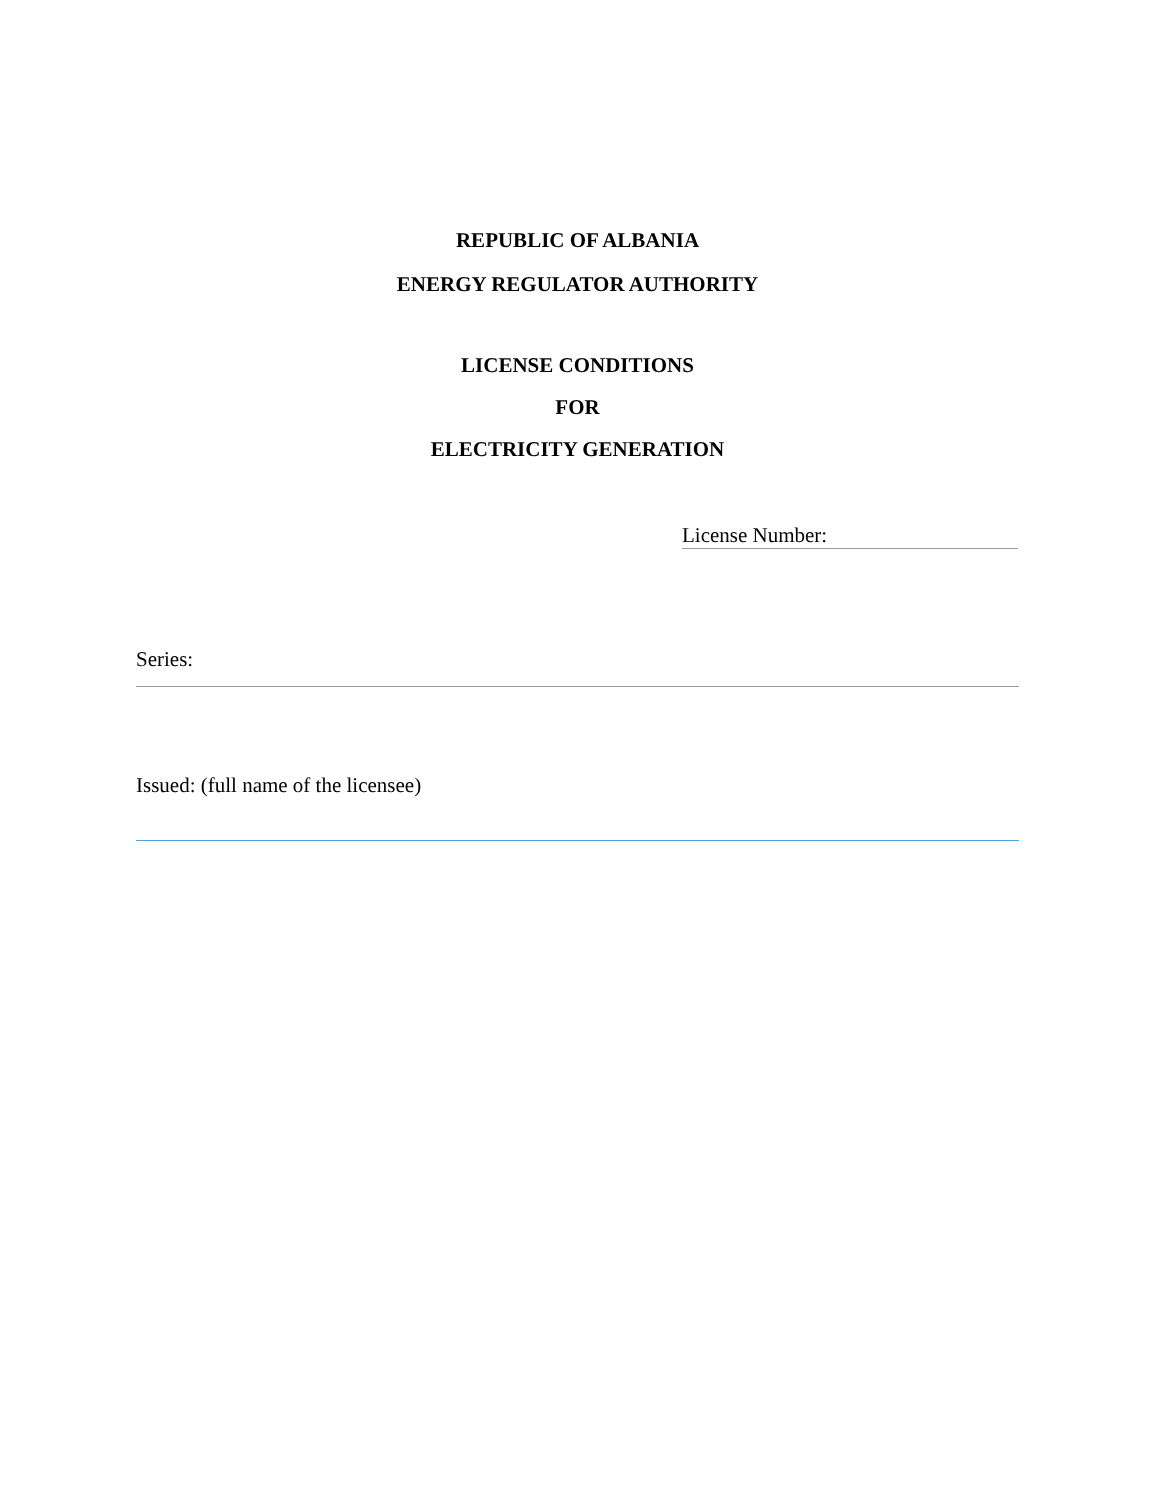REPUBLIC OF ALBANIA
ENERGY REGULATOR AUTHORITY
LICENSE CONDITIONS
FOR
ELECTRICITY GENERATION
License Number:
Series:
Issued: (full name of the licensee)